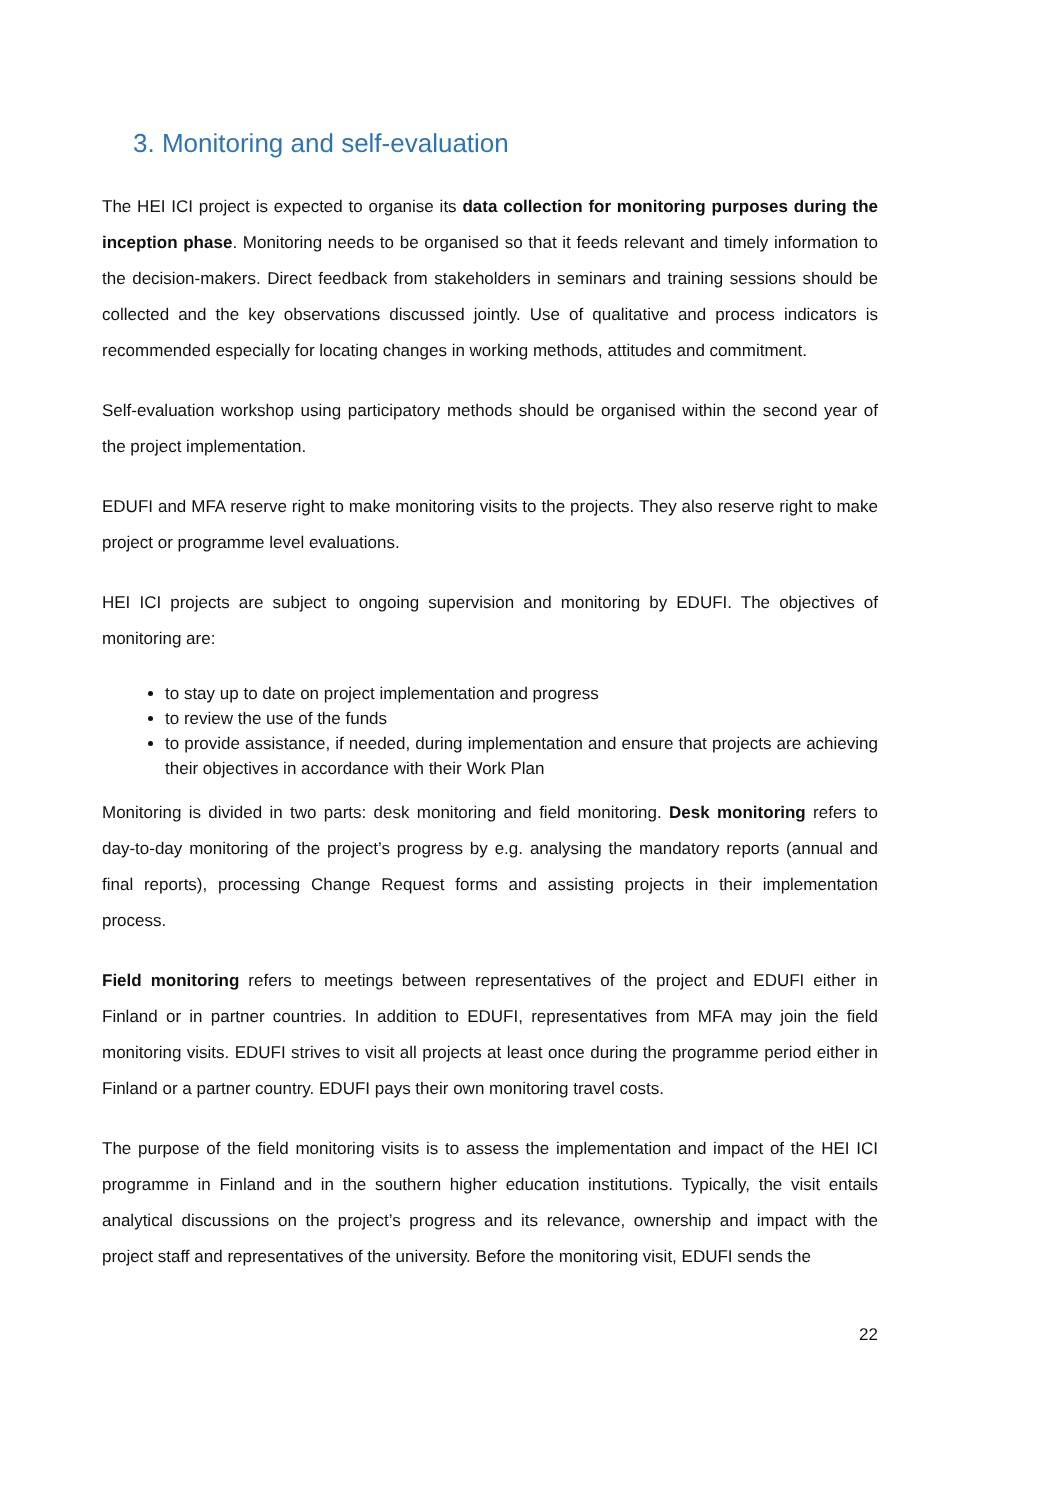3. Monitoring and self-evaluation
The HEI ICI project is expected to organise its data collection for monitoring purposes during the inception phase. Monitoring needs to be organised so that it feeds relevant and timely information to the decision-makers. Direct feedback from stakeholders in seminars and training sessions should be collected and the key observations discussed jointly. Use of qualitative and process indicators is recommended especially for locating changes in working methods, attitudes and commitment.
Self-evaluation workshop using participatory methods should be organised within the second year of the project implementation.
EDUFI and MFA reserve right to make monitoring visits to the projects. They also reserve right to make project or programme level evaluations.
HEI ICI projects are subject to ongoing supervision and monitoring by EDUFI. The objectives of monitoring are:
to stay up to date on project implementation and progress
to review the use of the funds
to provide assistance, if needed, during implementation and ensure that projects are achieving their objectives in accordance with their Work Plan
Monitoring is divided in two parts: desk monitoring and field monitoring. Desk monitoring refers to day-to-day monitoring of the project’s progress by e.g. analysing the mandatory reports (annual and final reports), processing Change Request forms and assisting projects in their implementation process.
Field monitoring refers to meetings between representatives of the project and EDUFI either in Finland or in partner countries. In addition to EDUFI, representatives from MFA may join the field monitoring visits. EDUFI strives to visit all projects at least once during the programme period either in Finland or a partner country. EDUFI pays their own monitoring travel costs.
The purpose of the field monitoring visits is to assess the implementation and impact of the HEI ICI programme in Finland and in the southern higher education institutions. Typically, the visit entails analytical discussions on the project’s progress and its relevance, ownership and impact with the project staff and representatives of the university. Before the monitoring visit, EDUFI sends the
22